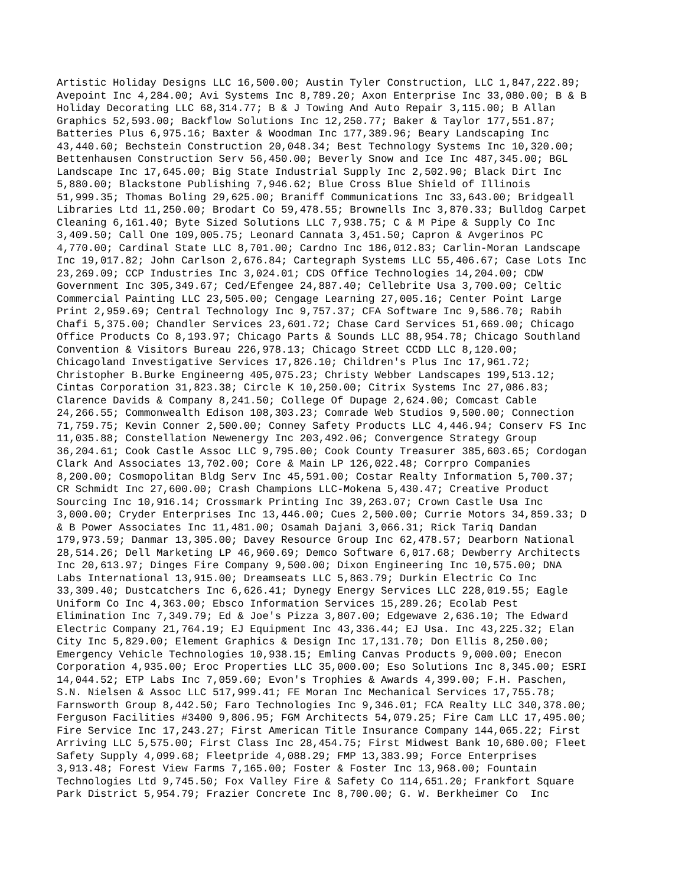Artistic Holiday Designs LLC 16,500.00; Austin Tyler Construction, LLC 1,847,222.89; Avepoint Inc 4,284.00; Avi Systems Inc 8,789.20; Axon Enterprise Inc 33,080.00; B & B Holiday Decorating LLC 68,314.77; B & J Towing And Auto Repair 3,115.00; B Allan Graphics 52,593.00; Backflow Solutions Inc 12,250.77; Baker & Taylor 177,551.87; Batteries Plus 6,975.16; Baxter & Woodman Inc 177,389.96; Beary Landscaping Inc 43,440.60; Bechstein Construction 20,048.34; Best Technology Systems Inc 10,320.00; Bettenhausen Construction Serv 56,450.00; Beverly Snow and Ice Inc 487,345.00; BGL Landscape Inc 17,645.00; Big State Industrial Supply Inc 2,502.90; Black Dirt Inc 5,880.00; Blackstone Publishing 7,946.62; Blue Cross Blue Shield of Illinois 51,999.35; Thomas Boling 29,625.00; Braniff Communications Inc 33,643.00; Bridgeall Libraries Ltd 11,250.00; Brodart Co 59,478.55; Brownells Inc 3,870.33; Bulldog Carpet Cleaning 6,161.40; Byte Sized Solutions LLC 7,938.75; C & M Pipe & Supply Co Inc 3,409.50; Call One 109,005.75; Leonard Cannata 3,451.50; Capron & Avgerinos PC 4,770.00; Cardinal State LLC 8,701.00; Cardno Inc 186,012.83; Carlin-Moran Landscape Inc 19,017.82; John Carlson 2,676.84; Cartegraph Systems LLC 55,406.67; Case Lots Inc 23,269.09; CCP Industries Inc 3,024.01; CDS Office Technologies 14,204.00; CDW Government Inc 305,349.67; Ced/Efengee 24,887.40; Cellebrite Usa 3,700.00; Celtic Commercial Painting LLC 23,505.00; Cengage Learning 27,005.16; Center Point Large Print 2,959.69; Central Technology Inc 9,757.37; CFA Software Inc 9,586.70; Rabih Chafi 5,375.00; Chandler Services 23,601.72; Chase Card Services 51,669.00; Chicago Office Products Co 8,193.97; Chicago Parts & Sounds LLC 88,954.78; Chicago Southland Convention & Visitors Bureau 226,978.13; Chicago Street CCDD LLC 8,120.00; Chicagoland Investigative Services 17,826.10; Children's Plus Inc 17,961.72; Christopher B.Burke Engineerng 405,075.23; Christy Webber Landscapes 199,513.12; Cintas Corporation 31,823.38; Circle K 10,250.00; Citrix Systems Inc 27,086.83; Clarence Davids & Company 8,241.50; College Of Dupage 2,624.00; Comcast Cable 24,266.55; Commonwealth Edison 108,303.23; Comrade Web Studios 9,500.00; Connection 71,759.75; Kevin Conner 2,500.00; Conney Safety Products LLC 4,446.94; Conserv FS Inc 11,035.88; Constellation Newenergy Inc 203,492.06; Convergence Strategy Group 36,204.61; Cook Castle Assoc LLC 9,795.00; Cook County Treasurer 385,603.65; Cordogan Clark And Associates 13,702.00; Core & Main LP 126,022.48; Corrpro Companies 8,200.00; Cosmopolitan Bldg Serv Inc 45,591.00; Costar Realty Information 5,700.37; CR Schmidt Inc 27,600.00; Crash Champions LLC-Mokena 5,430.47; Creative Product Sourcing Inc 10,916.14; Crossmark Printing Inc 39,263.07; Crown Castle Usa Inc 3,000.00; Cryder Enterprises Inc 13,446.00; Cues 2,500.00; Currie Motors 34,859.33; D & B Power Associates Inc 11,481.00; Osamah Dajani 3,066.31; Rick Tariq Dandan 179,973.59; Danmar 13,305.00; Davey Resource Group Inc 62,478.57; Dearborn National 28,514.26; Dell Marketing LP 46,960.69; Demco Software 6,017.68; Dewberry Architects Inc 20,613.97; Dinges Fire Company 9,500.00; Dixon Engineering Inc 10,575.00; DNA Labs International 13,915.00; Dreamseats LLC 5,863.79; Durkin Electric Co Inc 33,309.40; Dustcatchers Inc 6,626.41; Dynegy Energy Services LLC 228,019.55; Eagle Uniform Co Inc 4,363.00; Ebsco Information Services 15,289.26; Ecolab Pest Elimination Inc 7,349.79; Ed & Joe's Pizza 3,807.00; Edgewave 2,636.10; The Edward Electric Company 21,764.19; EJ Equipment Inc 43,336.44; EJ Usa. Inc 43,225.32; Elan City Inc 5,829.00; Element Graphics & Design Inc 17,131.70; Don Ellis 8,250.00; Emergency Vehicle Technologies 10,938.15; Emling Canvas Products 9,000.00; Enecon Corporation 4,935.00; Eroc Properties LLC 35,000.00; Eso Solutions Inc 8,345.00; ESRI 14,044.52; ETP Labs Inc 7,059.60; Evon's Trophies & Awards 4,399.00; F.H. Paschen, S.N. Nielsen & Assoc LLC 517,999.41; FE Moran Inc Mechanical Services 17,755.78; Farnsworth Group 8,442.50; Faro Technologies Inc 9,346.01; FCA Realty LLC 340,378.00; Ferguson Facilities #3400 9,806.95; FGM Architects 54,079.25; Fire Cam LLC 17,495.00; Fire Service Inc 17,243.27; First American Title Insurance Company 144,065.22; First Arriving LLC 5,575.00; First Class Inc 28,454.75; First Midwest Bank 10,680.00; Fleet Safety Supply 4,099.68; Fleetpride 4,088.29; FMP 13,383.99; Force Enterprises 3,913.48; Forest View Farms 7,165.00; Foster & Foster Inc 13,968.00; Fountain Technologies Ltd 9,745.50; Fox Valley Fire & Safety Co 114,651.20; Frankfort Square Park District 5,954.79; Frazier Concrete Inc 8,700.00; G. W. Berkheimer Co Inc